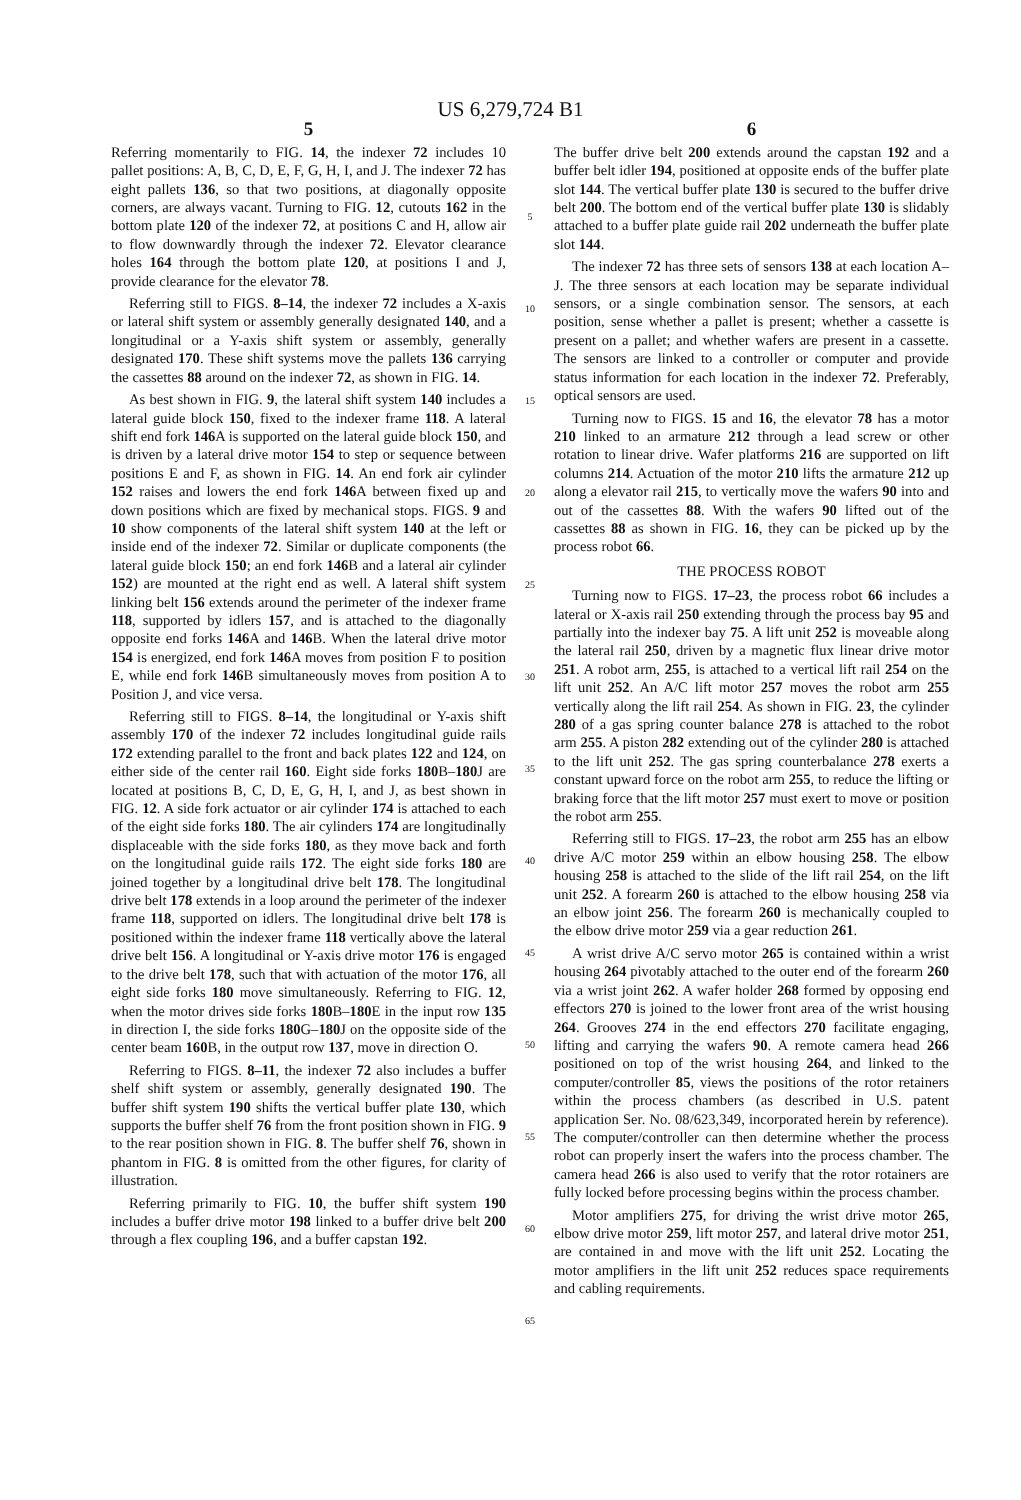US 6,279,724 B1
5
Referring momentarily to FIG. 14, the indexer 72 includes 10 pallet positions: A, B, C, D, E, F, G, H, I, and J. The indexer 72 has eight pallets 136, so that two positions, at diagonally opposite corners, are always vacant. Turning to FIG. 12, cutouts 162 in the bottom plate 120 of the indexer 72, at positions C and H, allow air to flow downwardly through the indexer 72. Elevator clearance holes 164 through the bottom plate 120, at positions I and J, provide clearance for the elevator 78.
Referring still to FIGS. 8–14, the indexer 72 includes a X-axis or lateral shift system or assembly generally designated 140, and a longitudinal or a Y-axis shift system or assembly, generally designated 170. These shift systems move the pallets 136 carrying the cassettes 88 around on the indexer 72, as shown in FIG. 14.
As best shown in FIG. 9, the lateral shift system 140 includes a lateral guide block 150, fixed to the indexer frame 118. A lateral shift end fork 146 A is supported on the lateral guide block 150, and is driven by a lateral drive motor 154 to step or sequence between positions E and F, as shown in FIG. 14. An end fork air cylinder 152 raises and lowers the end fork 146 A between fixed up and down positions which are fixed by mechanical stops. FIGS. 9 and 10 show components of the lateral shift system 140 at the left or inside end of the indexer 72. Similar or duplicate components (the lateral guide block 150; an end fork 146 B and a lateral air cylinder 152) are mounted at the right end as well. A lateral shift system linking belt 156 extends around the perimeter of the indexer frame 118, supported by idlers 157, and is attached to the diagonally opposite end forks 146 A and 146 B. When the lateral drive motor 154 is energized, end fork 146 A moves from position F to position E, while end fork 146 B simultaneously moves from position A to Position J, and vice versa.
Referring still to FIGS. 8–14, the longitudinal or Y-axis shift assembly 170 of the indexer 72 includes longitudinal guide rails 172 extending parallel to the front and back plates 122 and 124, on either side of the center rail 160. Eight side forks 180 B–180 J are located at positions B, C, D, E, G, H, I, and J, as best shown in FIG. 12. A side fork actuator or air cylinder 174 is attached to each of the eight side forks 180. The air cylinders 174 are longitudinally displaceable with the side forks 180, as they move back and forth on the longitudinal guide rails 172. The eight side forks 180 are joined together by a longitudinal drive belt 178. The longitudinal drive belt 178 extends in a loop around the perimeter of the indexer frame 118, supported on idlers. The longitudinal drive belt 178 is positioned within the indexer frame 118 vertically above the lateral drive belt 156. A longitudinal or Y-axis drive motor 176 is engaged to the drive belt 178, such that with actuation of the motor 176, all eight side forks 180 move simultaneously. Referring to FIG. 12, when the motor drives side forks 180 B–180 E in the input row 135 in direction I, the side forks 180 G–180 J on the opposite side of the center beam 160 B, in the output row 137, move in direction O.
Referring to FIGS. 8–11, the indexer 72 also includes a buffer shelf shift system or assembly, generally designated 190. The buffer shift system 190 shifts the vertical buffer plate 130, which supports the buffer shelf 76 from the front position shown in FIG. 9 to the rear position shown in FIG. 8. The buffer shelf 76, shown in phantom in FIG. 8 is omitted from the other figures, for clarity of illustration.
Referring primarily to FIG. 10, the buffer shift system 190 includes a buffer drive motor 198 linked to a buffer drive belt 200 through a flex coupling 196, and a buffer capstan 192.
5
10
15
20
25
30
35
40
45
50
55
60
65
6
The buffer drive belt 200 extends around the capstan 192 and a buffer belt idler 194, positioned at opposite ends of the buffer plate slot 144. The vertical buffer plate 130 is secured to the buffer drive belt 200. The bottom end of the vertical buffer plate 130 is slidably attached to a buffer plate guide rail 202 underneath the buffer plate slot 144.
The indexer 72 has three sets of sensors 138 at each location A–J. The three sensors at each location may be separate individual sensors, or a single combination sensor. The sensors, at each position, sense whether a pallet is present; whether a cassette is present on a pallet; and whether wafers are present in a cassette. The sensors are linked to a controller or computer and provide status information for each location in the indexer 72. Preferably, optical sensors are used.
Turning now to FIGS. 15 and 16, the elevator 78 has a motor 210 linked to an armature 212 through a lead screw or other rotation to linear drive. Wafer platforms 216 are supported on lift columns 214. Actuation of the motor 210 lifts the armature 212 up along a elevator rail 215, to vertically move the wafers 90 into and out of the cassettes 88. With the wafers 90 lifted out of the cassettes 88 as shown in FIG. 16, they can be picked up by the process robot 66.
THE PROCESS ROBOT
Turning now to FIGS. 17–23, the process robot 66 includes a lateral or X-axis rail 250 extending through the process bay 95 and partially into the indexer bay 75. A lift unit 252 is moveable along the lateral rail 250, driven by a magnetic flux linear drive motor 251. A robot arm, 255, is attached to a vertical lift rail 254 on the lift unit 252. An A/C lift motor 257 moves the robot arm 255 vertically along the lift rail 254. As shown in FIG. 23, the cylinder 280 of a gas spring counter balance 278 is attached to the robot arm 255. A piston 282 extending out of the cylinder 280 is attached to the lift unit 252. The gas spring counterbalance 278 exerts a constant upward force on the robot arm 255, to reduce the lifting or braking force that the lift motor 257 must exert to move or position the robot arm 255.
Referring still to FIGS. 17–23, the robot arm 255 has an elbow drive A/C motor 259 within an elbow housing 258. The elbow housing 258 is attached to the slide of the lift rail 254, on the lift unit 252. A forearm 260 is attached to the elbow housing 258 via an elbow joint 256. The forearm 260 is mechanically coupled to the elbow drive motor 259 via a gear reduction 261.
A wrist drive A/C servo motor 265 is contained within a wrist housing 264 pivotably attached to the outer end of the forearm 260 via a wrist joint 262. A wafer holder 268 formed by opposing end effectors 270 is joined to the lower front area of the wrist housing 264. Grooves 274 in the end effectors 270 facilitate engaging, lifting and carrying the wafers 90. A remote camera head 266 positioned on top of the wrist housing 264, and linked to the computer/controller 85, views the positions of the rotor retainers within the process chambers (as described in U.S. patent application Ser. No. 08/623,349, incorporated herein by reference). The computer/controller can then determine whether the process robot can properly insert the wafers into the process chamber. The camera head 266 is also used to verify that the rotor rotainers are fully locked before processing begins within the process chamber.
Motor amplifiers 275, for driving the wrist drive motor 265, elbow drive motor 259, lift motor 257, and lateral drive motor 251, are contained in and move with the lift unit 252. Locating the motor amplifiers in the lift unit 252 reduces space requirements and cabling requirements.